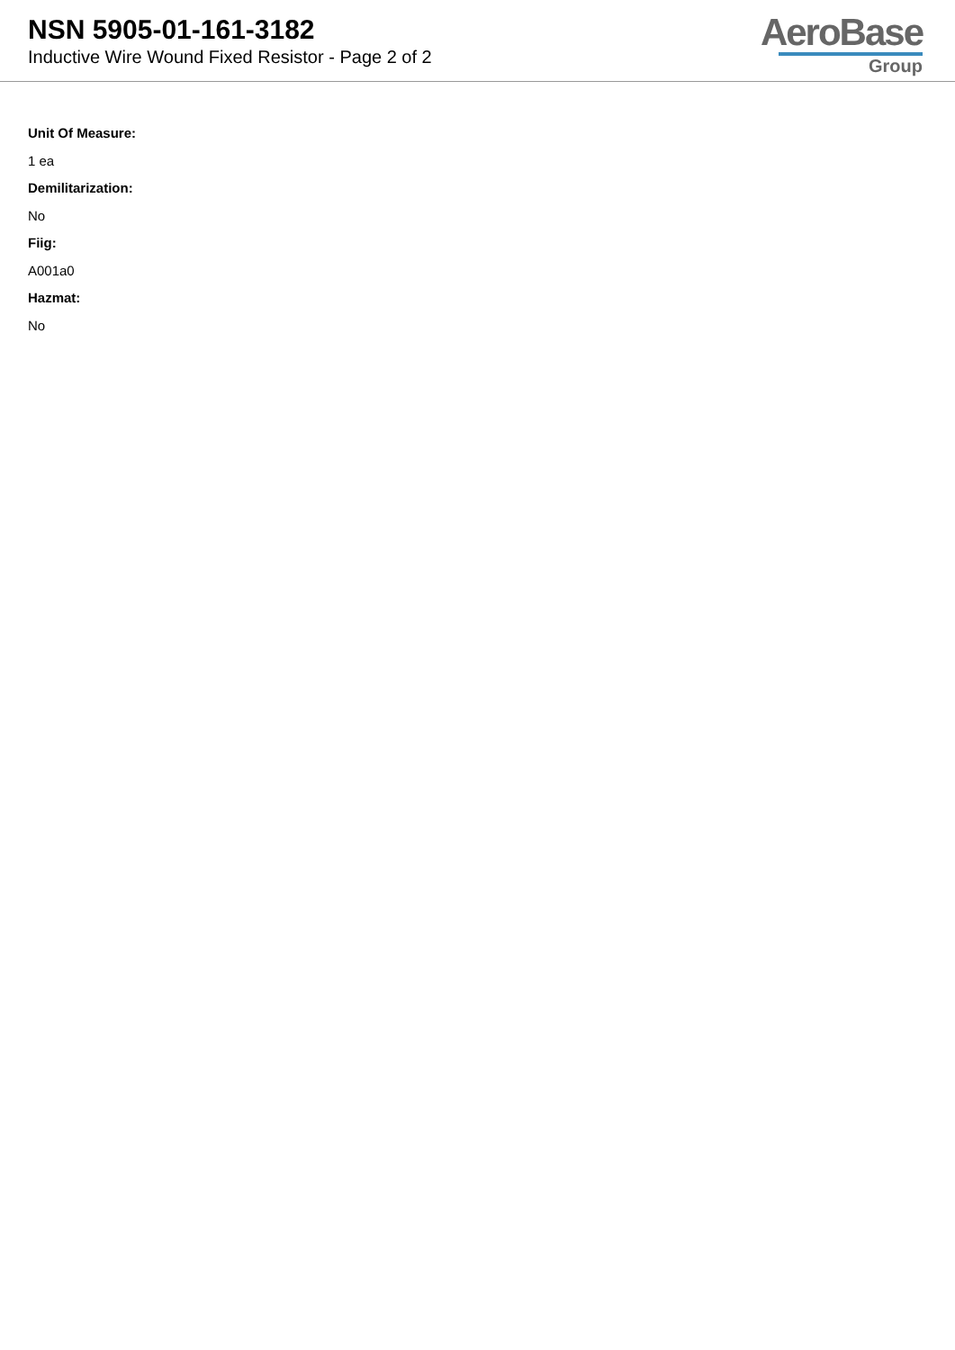NSN 5905-01-161-3182
Inductive Wire Wound Fixed Resistor - Page 2 of 2
AeroBase
Group
Unit Of Measure:
1 ea
Demilitarization:
No
Fiig:
A001a0
Hazmat:
No